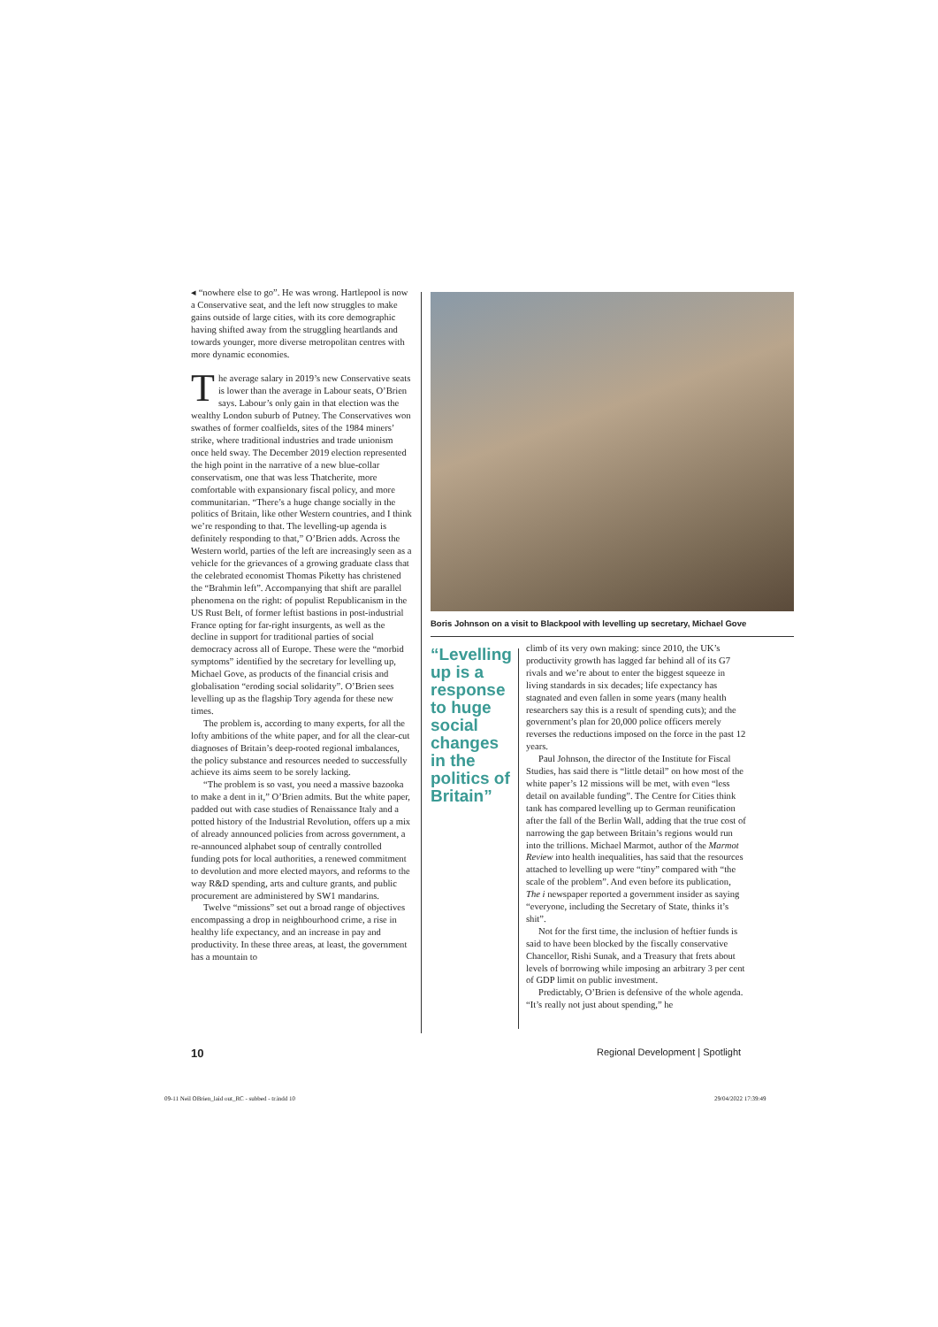◂ “nowhere else to go”. He was wrong. Hartlepool is now a Conservative seat, and the left now struggles to make gains outside of large cities, with its core demographic having shifted away from the struggling heartlands and towards younger, more diverse metropolitan centres with more dynamic economies.
The average salary in 2019’s new Conservative seats is lower than the average in Labour seats, O’Brien says. Labour’s only gain in that election was the wealthy London suburb of Putney. The Conservatives won swathes of former coalfields, sites of the 1984 miners’ strike, where traditional industries and trade unionism once held sway. The December 2019 election represented the high point in the narrative of a new blue-collar conservatism, one that was less Thatcherite, more comfortable with expansionary fiscal policy, and more communitarian. “There’s a huge change socially in the politics of Britain, like other Western countries, and I think we’re responding to that. The levelling-up agenda is definitely responding to that,” O’Brien adds. Across the Western world, parties of the left are increasingly seen as a vehicle for the grievances of a growing graduate class that the celebrated economist Thomas Piketty has christened the “Brahmin left”. Accompanying that shift are parallel phenomena on the right: of populist Republicanism in the US Rust Belt, of former leftist bastions in post-industrial France opting for far-right insurgents, as well as the decline in support for traditional parties of social democracy across all of Europe. These were the “morbid symptoms” identified by the secretary for levelling up, Michael Gove, as products of the financial crisis and globalisation “eroding social solidarity”. O’Brien sees levelling up as the flagship Tory agenda for these new times.
The problem is, according to many experts, for all the lofty ambitions of the white paper, and for all the clear-cut diagnoses of Britain’s deep-rooted regional imbalances, the policy substance and resources needed to successfully achieve its aims seem to be sorely lacking.
“The problem is so vast, you need a massive bazooka to make a dent in it,” O’Brien admits. But the white paper, padded out with case studies of Renaissance Italy and a potted history of the Industrial Revolution, offers up a mix of already announced policies from across government, a re-announced alphabet soup of centrally controlled funding pots for local authorities, a renewed commitment to devolution and more elected mayors, and reforms to the way R&D spending, arts and culture grants, and public procurement are administered by SW1 mandarins.
Twelve “missions” set out a broad range of objectives encompassing a drop in neighbourhood crime, a rise in healthy life expectancy, and an increase in pay and productivity. In these three areas, at least, the government has a mountain to
Boris Johnson on a visit to Blackpool with levelling up secretary, Michael Gove
“Levelling up is a response to huge social changes in the politics of Britain”
climb of its very own making: since 2010, the UK’s productivity growth has lagged far behind all of its G7 rivals and we’re about to enter the biggest squeeze in living standards in six decades; life expectancy has stagnated and even fallen in some years (many health researchers say this is a result of spending cuts); and the government’s plan for 20,000 police officers merely reverses the reductions imposed on the force in the past 12 years.
Paul Johnson, the director of the Institute for Fiscal Studies, has said there is “little detail” on how most of the white paper’s 12 missions will be met, with even “less detail on available funding”. The Centre for Cities think tank has compared levelling up to German reunification after the fall of the Berlin Wall, adding that the true cost of narrowing the gap between Britain’s regions would run into the trillions. Michael Marmot, author of the Marmot Review into health inequalities, has said that the resources attached to levelling up were “tiny” compared with “the scale of the problem”. And even before its publication, The i newspaper reported a government insider as saying “everyone, including the Secretary of State, thinks it’s shit”.
Not for the first time, the inclusion of heftier funds is said to have been blocked by the fiscally conservative Chancellor, Rishi Sunak, and a Treasury that frets about levels of borrowing while imposing an arbitrary 3 per cent of GDP limit on public investment.
Predictably, O’Brien is defensive of the whole agenda. “It’s really not just about spending,” he
10
Regional Development | Spotlight
09-11 Neil OBrien_laid out_RC - subbed - tr.indd 10
29/04/2022 17:39:49